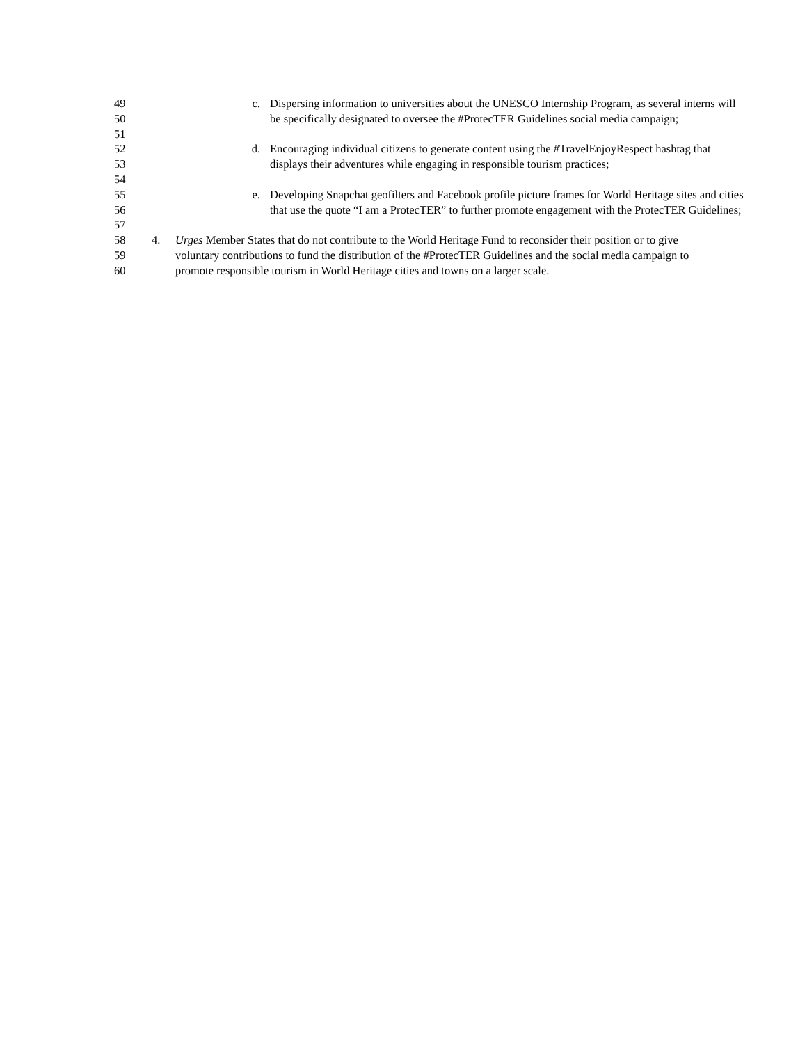49 c. Dispersing information to universities about the UNESCO Internship Program, as several interns will
50 be specifically designated to oversee the #ProtecTER Guidelines social media campaign;
51
52 d. Encouraging individual citizens to generate content using the #TravelEnjoyRespect hashtag that
53 displays their adventures while engaging in responsible tourism practices;
54
55 e. Developing Snapchat geofilters and Facebook profile picture frames for World Heritage sites and cities
56 that use the quote “I am a ProtecTER” to further promote engagement with the ProtecTER Guidelines;
57
58 4. Urges Member States that do not contribute to the World Heritage Fund to reconsider their position or to give
59 voluntary contributions to fund the distribution of the #ProtecTER Guidelines and the social media campaign to
60 promote responsible tourism in World Heritage cities and towns on a larger scale.